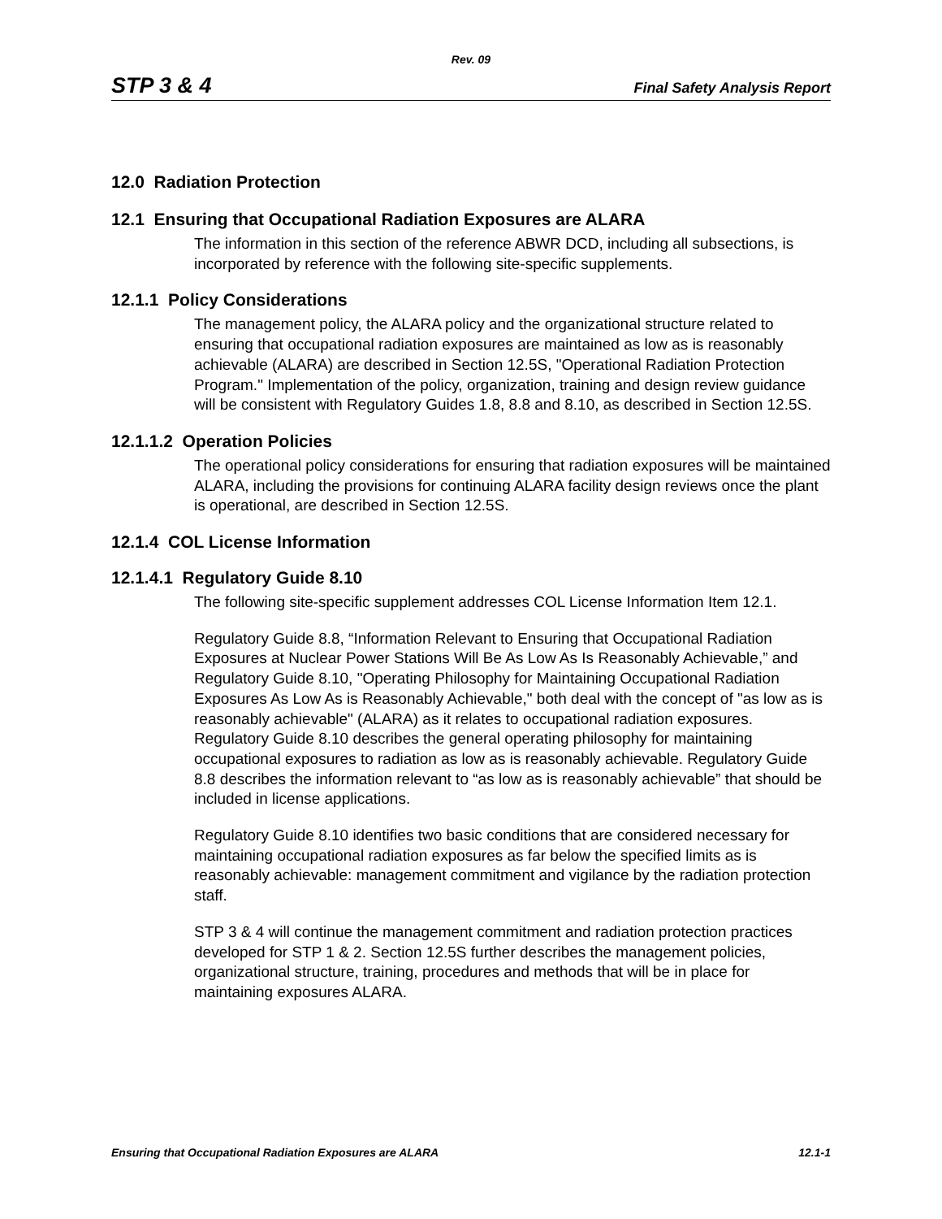Rev. 09
STP 3 & 4 Final Safety Analysis Report
12.0 Radiation Protection
12.1 Ensuring that Occupational Radiation Exposures are ALARA
The information in this section of the reference ABWR DCD, including all subsections, is incorporated by reference with the following site-specific supplements.
12.1.1 Policy Considerations
The management policy, the ALARA policy and the organizational structure related to ensuring that occupational radiation exposures are maintained as low as is reasonably achievable (ALARA) are described in Section 12.5S, "Operational Radiation Protection Program." Implementation of the policy, organization, training and design review guidance will be consistent with Regulatory Guides 1.8, 8.8 and 8.10, as described in Section 12.5S.
12.1.1.2 Operation Policies
The operational policy considerations for ensuring that radiation exposures will be maintained ALARA, including the provisions for continuing ALARA facility design reviews once the plant is operational, are described in Section 12.5S.
12.1.4 COL License Information
12.1.4.1 Regulatory Guide 8.10
The following site-specific supplement addresses COL License Information Item 12.1.
Regulatory Guide 8.8, “Information Relevant to Ensuring that Occupational Radiation Exposures at Nuclear Power Stations Will Be As Low As Is Reasonably Achievable,” and Regulatory Guide 8.10, "Operating Philosophy for Maintaining Occupational Radiation Exposures As Low As is Reasonably Achievable," both deal with the concept of "as low as is reasonably achievable" (ALARA) as it relates to occupational radiation exposures. Regulatory Guide 8.10 describes the general operating philosophy for maintaining occupational exposures to radiation as low as is reasonably achievable. Regulatory Guide 8.8 describes the information relevant to “as low as is reasonably achievable” that should be included in license applications.
Regulatory Guide 8.10 identifies two basic conditions that are considered necessary for maintaining occupational radiation exposures as far below the specified limits as is reasonably achievable: management commitment and vigilance by the radiation protection staff.
STP 3 & 4 will continue the management commitment and radiation protection practices developed for STP 1 & 2. Section 12.5S further describes the management policies, organizational structure, training, procedures and methods that will be in place for maintaining exposures ALARA.
Ensuring that Occupational Radiation Exposures are ALARA 12.1-1